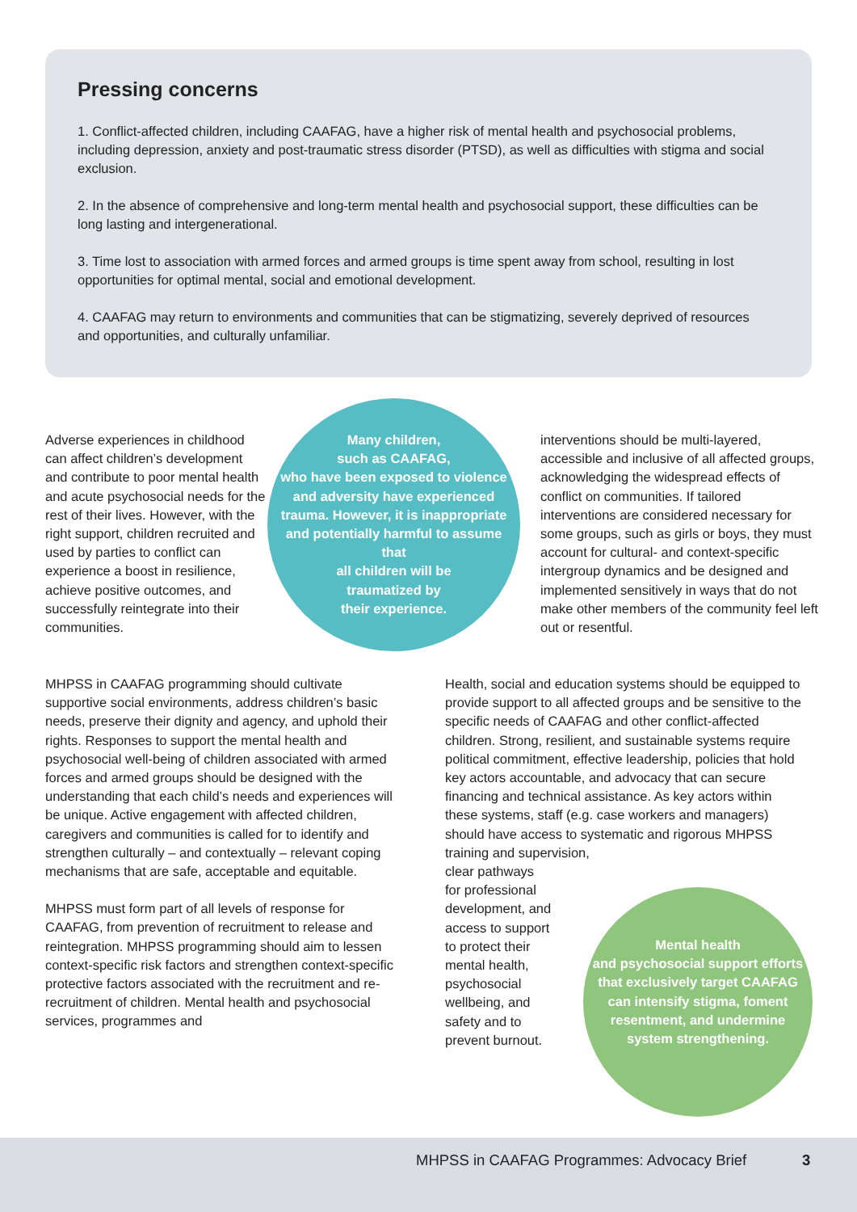Pressing concerns
1. Conflict-affected children, including CAAFAG, have a higher risk of mental health and psychosocial problems, including depression, anxiety and post-traumatic stress disorder (PTSD), as well as difficulties with stigma and social exclusion.
2. In the absence of comprehensive and long-term mental health and psychosocial support, these difficulties can be long lasting and intergenerational.
3. Time lost to association with armed forces and armed groups is time spent away from school, resulting in lost opportunities for optimal mental, social and emotional development.
4. CAAFAG may return to environments and communities that can be stigmatizing, severely deprived of resources and opportunities, and culturally unfamiliar.
Adverse experiences in childhood can affect children’s development and contribute to poor mental health and acute psychosocial needs for the rest of their lives. However, with the right support, children recruited and used by parties to conflict can experience a boost in resilience, achieve positive outcomes, and successfully reintegrate into their communities.
Many children,
such as CAAFAG,
who have been exposed to violence and adversity have experienced trauma. However, it is inappropriate and potentially harmful to assume that
all children will be
traumatized by
their experience.
interventions should be multi-layered, accessible and inclusive of all affected groups, acknowledging the widespread effects of conflict on communities. If tailored interventions are considered necessary for some groups, such as girls or boys, they must account for cultural- and context-specific intergroup dynamics and be designed and implemented sensitively in ways that do not make other members of the community feel left out or resentful.
MHPSS in CAAFAG programming should cultivate supportive social environments, address children’s basic needs, preserve their dignity and agency, and uphold their rights. Responses to support the mental health and psychosocial well-being of children associated with armed forces and armed groups should be designed with the understanding that each child’s needs and experiences will be unique. Active engagement with affected children, caregivers and communities is called for to identify and strengthen culturally – and contextually – relevant coping mechanisms that are safe, acceptable and equitable.
MHPSS must form part of all levels of response for CAAFAG, from prevention of recruitment to release and reintegration. MHPSS programming should aim to lessen context-specific risk factors and strengthen context-specific protective factors associated with the recruitment and re-recruitment of children. Mental health and psychosocial services, programmes and
Health, social and education systems should be equipped to provide support to all affected groups and be sensitive to the specific needs of CAAFAG and other conflict-affected children. Strong, resilient, and sustainable systems require political commitment, effective leadership, policies that hold key actors accountable, and advocacy that can secure financing and technical assistance. As key actors within these systems, staff (e.g. case workers and managers) should have access to systematic and rigorous MHPSS training and supervision,
clear pathways
for professional
development, and
access to support
to protect their
mental health,
psychosocial
wellbeing, and
safety and to
prevent burnout.
Mental health
and psychosocial support efforts that exclusively target CAAFAG can intensify stigma, foment resentment, and undermine system strengthening.
MHPSS in CAAFAG Programmes: Advocacy Brief 3